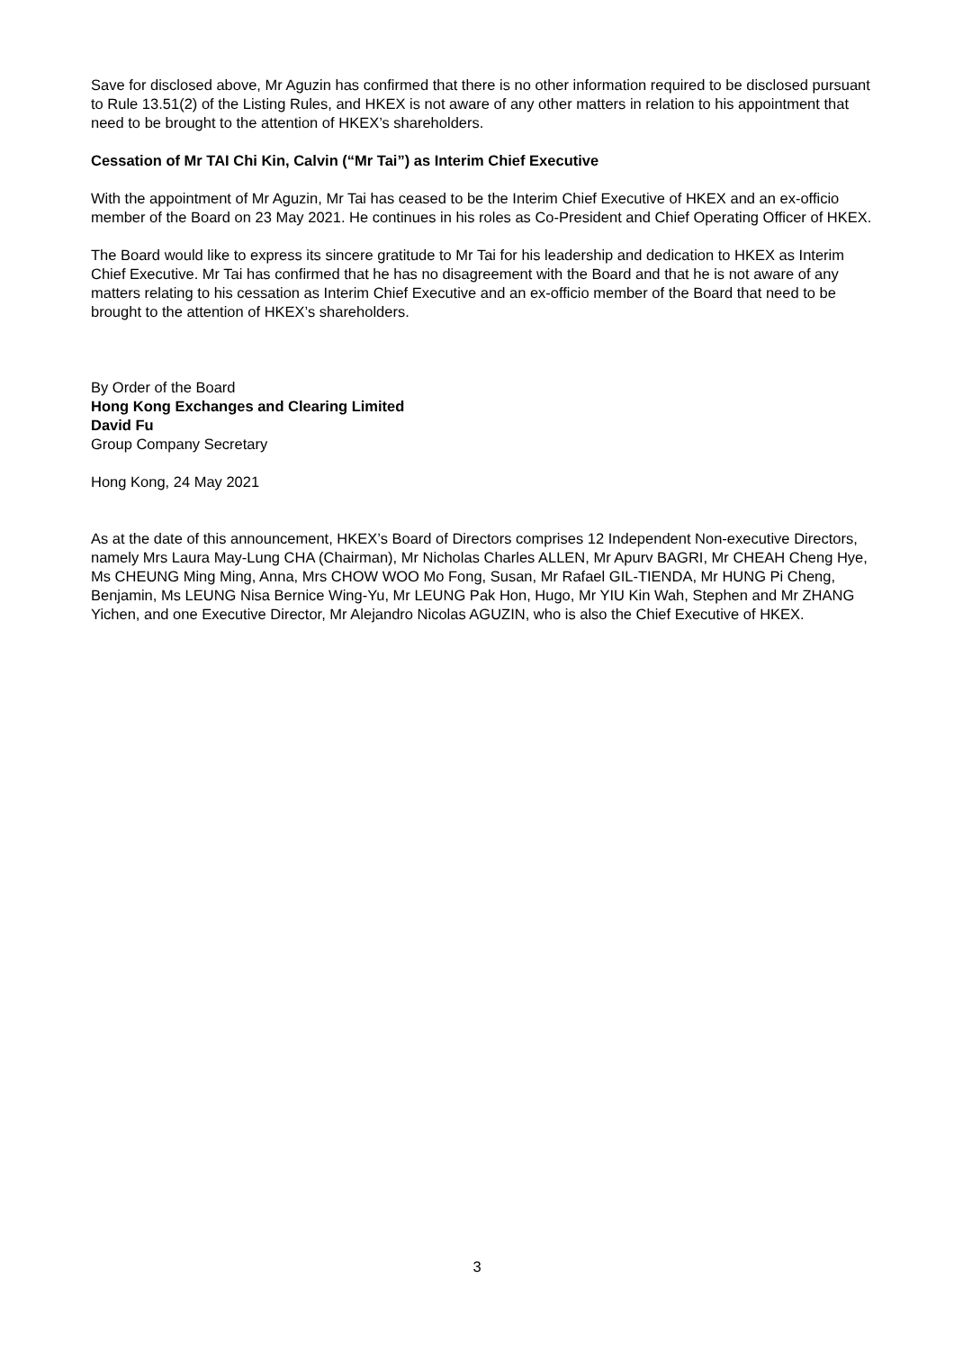Save for disclosed above, Mr Aguzin has confirmed that there is no other information required to be disclosed pursuant to Rule 13.51(2) of the Listing Rules, and HKEX is not aware of any other matters in relation to his appointment that need to be brought to the attention of HKEX’s shareholders.
Cessation of Mr TAI Chi Kin, Calvin (“Mr Tai”) as Interim Chief Executive
With the appointment of Mr Aguzin, Mr Tai has ceased to be the Interim Chief Executive of HKEX and an ex-officio member of the Board on 23 May 2021. He continues in his roles as Co-President and Chief Operating Officer of HKEX.
The Board would like to express its sincere gratitude to Mr Tai for his leadership and dedication to HKEX as Interim Chief Executive. Mr Tai has confirmed that he has no disagreement with the Board and that he is not aware of any matters relating to his cessation as Interim Chief Executive and an ex-officio member of the Board that need to be brought to the attention of HKEX’s shareholders.
By Order of the Board
Hong Kong Exchanges and Clearing Limited
David Fu
Group Company Secretary
Hong Kong, 24 May 2021
As at the date of this announcement, HKEX’s Board of Directors comprises 12 Independent Non-executive Directors, namely Mrs Laura May-Lung CHA (Chairman), Mr Nicholas Charles ALLEN, Mr Apurv BAGRI, Mr CHEAH Cheng Hye, Ms CHEUNG Ming Ming, Anna, Mrs CHOW WOO Mo Fong, Susan, Mr Rafael GIL-TIENDA, Mr HUNG Pi Cheng, Benjamin, Ms LEUNG Nisa Bernice Wing-Yu, Mr LEUNG Pak Hon, Hugo, Mr YIU Kin Wah, Stephen and Mr ZHANG Yichen, and one Executive Director, Mr Alejandro Nicolas AGUZIN, who is also the Chief Executive of HKEX.
3